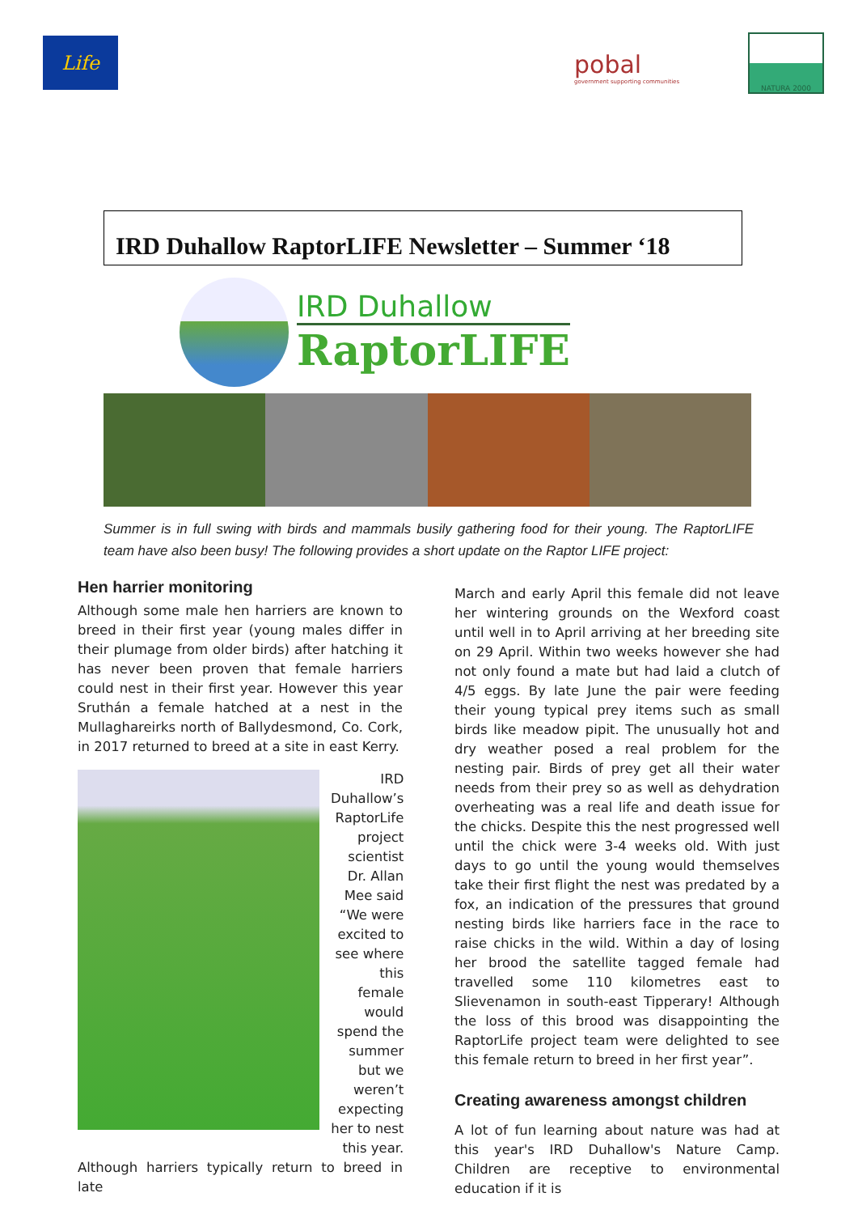Life
pobal
government supporting communities
NATURA 2000
IRD Duhallow RaptorLIFE Newsletter – Summer ‘18
IRD Duhallow
RaptorLIFE
Summer is in full swing with birds and mammals busily gathering food for their young. The RaptorLIFE team have also been busy! The following provides a short update on the Raptor LIFE project:
Hen harrier monitoring
Although some male hen harriers are known to breed in their first year (young males differ in their plumage from older birds) after hatching it has never been proven that female harriers could nest in their first year. However this year Sruthán a female hatched at a nest in the Mullaghareirks north of Ballydesmond, Co. Cork, in 2017 returned to breed at a site in east Kerry.
IRD Duhallow’s RaptorLife project scientist Dr. Allan Mee said “We were excited to see where this female would spend the summer but we weren’t expecting her to nest this year.
Although harriers typically return to breed in late
March and early April this female did not leave her wintering grounds on the Wexford coast until well in to April arriving at her breeding site on 29 April. Within two weeks however she had not only found a mate but had laid a clutch of 4/5 eggs. By late June the pair were feeding their young typical prey items such as small birds like meadow pipit. The unusually hot and dry weather posed a real problem for the nesting pair. Birds of prey get all their water needs from their prey so as well as dehydration overheating was a real life and death issue for the chicks. Despite this the nest progressed well until the chick were 3-4 weeks old. With just days to go until the young would themselves take their first flight the nest was predated by a fox, an indication of the pressures that ground nesting birds like harriers face in the race to raise chicks in the wild. Within a day of losing her brood the satellite tagged female had travelled some 110 kilometres east to Slievenamon in south-east Tipperary! Although the loss of this brood was disappointing the RaptorLife project team were delighted to see this female return to breed in her first year”.
Creating awareness amongst children
A lot of fun learning about nature was had at this year's IRD Duhallow's Nature Camp. Children are receptive to environmental education if it is